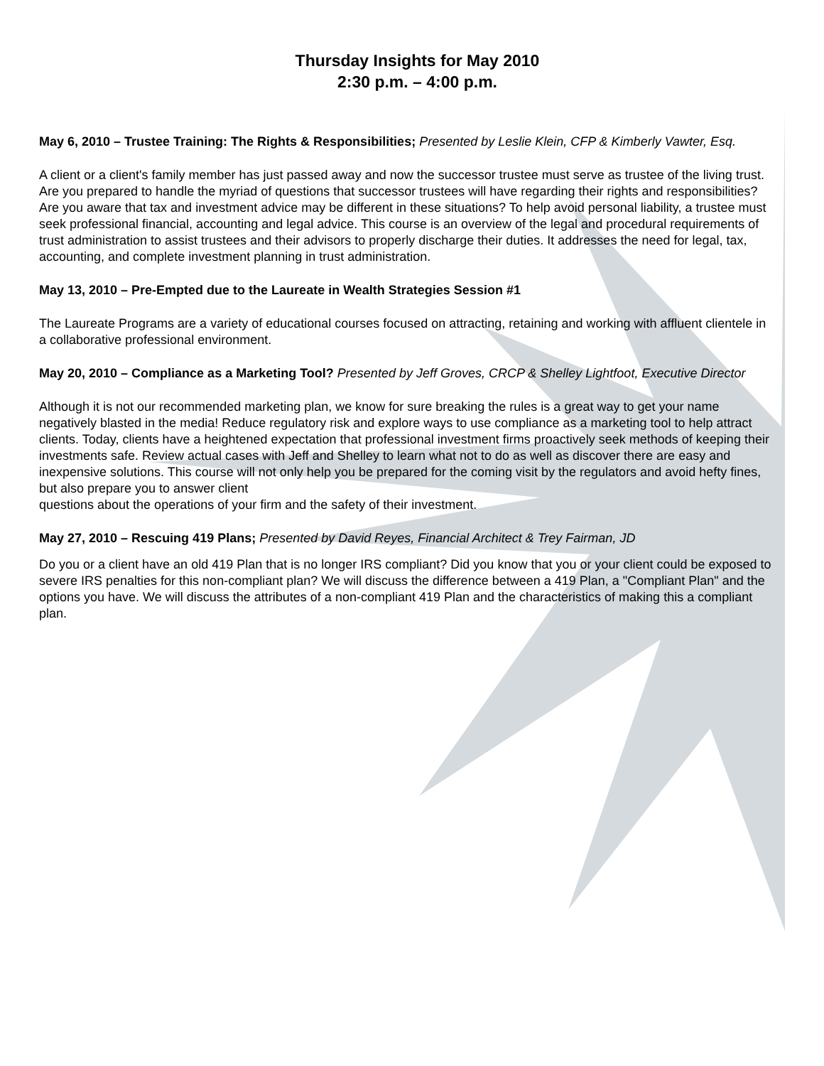Thursday Insights for May 2010
2:30 p.m. – 4:00 p.m.
May 6, 2010 – Trustee Training: The Rights & Responsibilities; Presented by Leslie Klein, CFP & Kimberly Vawter, Esq.
A client or a client's family member has just passed away and now the successor trustee must serve as trustee of the living trust. Are you prepared to handle the myriad of questions that successor trustees will have regarding their rights and responsibilities? Are you aware that tax and investment advice may be different in these situations? To help avoid personal liability, a trustee must seek professional financial, accounting and legal advice. This course is an overview of the legal and procedural requirements of trust administration to assist trustees and their advisors to properly discharge their duties. It addresses the need for legal, tax, accounting, and complete investment planning in trust administration.
May 13, 2010 – Pre-Empted due to the Laureate in Wealth Strategies Session #1
The Laureate Programs are a variety of educational courses focused on attracting, retaining and working with affluent clientele in a collaborative professional environment.
May 20, 2010 – Compliance as a Marketing Tool? Presented by Jeff Groves, CRCP & Shelley Lightfoot, Executive Director
Although it is not our recommended marketing plan, we know for sure breaking the rules is a great way to get your name negatively blasted in the media! Reduce regulatory risk and explore ways to use compliance as a marketing tool to help attract clients. Today, clients have a heightened expectation that professional investment firms proactively seek methods of keeping their investments safe. Review actual cases with Jeff and Shelley to learn what not to do as well as discover there are easy and inexpensive solutions. This course will not only help you be prepared for the coming visit by the regulators and avoid hefty fines, but also prepare you to answer client
questions about the operations of your firm and the safety of their investment.
May 27, 2010 – Rescuing 419 Plans; Presented by David Reyes, Financial Architect & Trey Fairman, JD
Do you or a client have an old 419 Plan that is no longer IRS compliant? Did you know that you or your client could be exposed to severe IRS penalties for this non-compliant plan? We will discuss the difference between a 419 Plan, a "Compliant Plan" and the options you have. We will discuss the attributes of a non-compliant 419 Plan and the characteristics of making this a compliant plan.